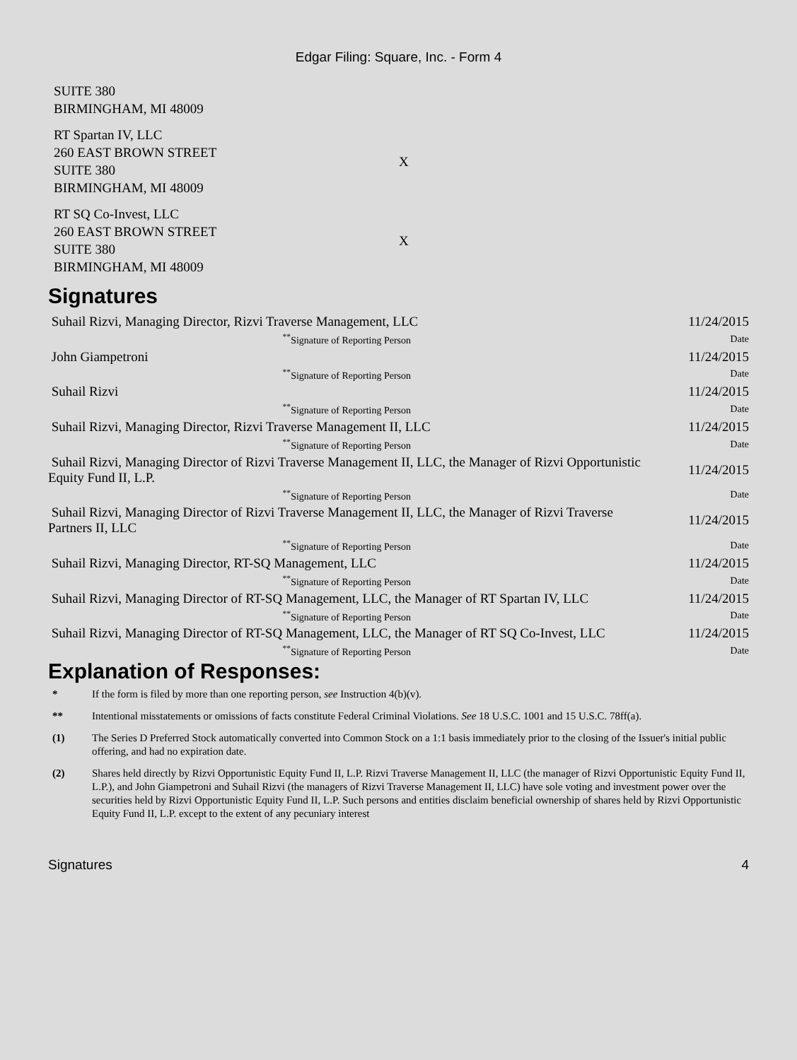Edgar Filing: Square, Inc. - Form 4
| SUITE 380 BIRMINGHAM, MI 48009 | |
| RT Spartan IV, LLC 260 EAST BROWN STREET SUITE 380 BIRMINGHAM, MI 48009 | X |
| RT SQ Co-Invest, LLC 260 EAST BROWN STREET SUITE 380 BIRMINGHAM, MI 48009 | X |
Signatures
| Suhail Rizvi, Managing Director, Rizvi Traverse Management, LLC | 11/24/2015 |
| <sup>**</sup> Signature of Reporting Person | Date |
| John Giampetroni | 11/24/2015 |
| <sup>**</sup> Signature of Reporting Person | Date |
| Suhail Rizvi | 11/24/2015 |
| <sup>**</sup> Signature of Reporting Person | Date |
| Suhail Rizvi, Managing Director, Rizvi Traverse Management II, LLC | 11/24/2015 |
| <sup>**</sup> Signature of Reporting Person | Date |
| Suhail Rizvi, Managing Director of Rizvi Traverse Management II, LLC, the Manager of Rizvi Opportunistic Equity Fund II, L.P. | 11/24/2015 |
| <sup>**</sup> Signature of Reporting Person | Date |
| Suhail Rizvi, Managing Director of Rizvi Traverse Management II, LLC, the Manager of Rizvi Traverse Partners II, LLC | 11/24/2015 |
| <sup>**</sup> Signature of Reporting Person | Date |
| Suhail Rizvi, Managing Director, RT-SQ Management, LLC | 11/24/2015 |
| <sup>**</sup> Signature of Reporting Person | Date |
| Suhail Rizvi, Managing Director of RT-SQ Management, LLC, the Manager of RT Spartan IV, LLC | 11/24/2015 |
| <sup>**</sup> Signature of Reporting Person | Date |
| Suhail Rizvi, Managing Director of RT-SQ Management, LLC, the Manager of RT SQ Co-Invest, LLC | 11/24/2015 |
| <sup>**</sup> Signature of Reporting Person | Date |
Explanation of Responses:
| * | If the form is filed by more than one reporting person, see Instruction 4(b)(v). |
| ** | Intentional misstatements or omissions of facts constitute Federal Criminal Violations. See 18 U.S.C. 1001 and 15 U.S.C. 78ff(a). |
| (1) | The Series D Preferred Stock automatically converted into Common Stock on a 1:1 basis immediately prior to the closing of the Issuer's initial public offering, and had no expiration date. |
| (2) | Shares held directly by Rizvi Opportunistic Equity Fund II, L.P. Rizvi Traverse Management II, LLC (the manager of Rizvi Opportunistic Equity Fund II, L.P.), and John Giampetroni and Suhail Rizvi (the managers of Rizvi Traverse Management II, LLC) have sole voting and investment power over the securities held by Rizvi Opportunistic Equity Fund II, L.P. Such persons and entities disclaim beneficial ownership of shares held by Rizvi Opportunistic Equity Fund II, L.P. except to the extent of any pecuniary interest |
Signatures 4